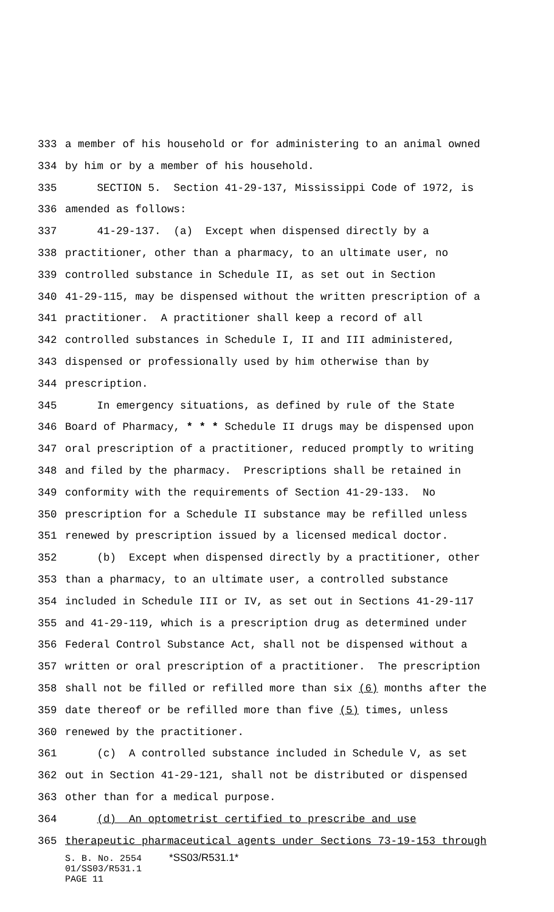333 a member of his household or for administering to an animal owned
334 by him or by a member of his household.
335 SECTION 5. Section 41-29-137, Mississippi Code of 1972, is
336 amended as follows:
337 41-29-137. (a) Except when dispensed directly by a
338 practitioner, other than a pharmacy, to an ultimate user, no
339 controlled substance in Schedule II, as set out in Section
340 41-29-115, may be dispensed without the written prescription of a
341 practitioner. A practitioner shall keep a record of all
342 controlled substances in Schedule I, II and III administered,
343 dispensed or professionally used by him otherwise than by
344 prescription.
345 In emergency situations, as defined by rule of the State
346 Board of Pharmacy, * * * Schedule II drugs may be dispensed upon
347 oral prescription of a practitioner, reduced promptly to writing
348 and filed by the pharmacy. Prescriptions shall be retained in
349 conformity with the requirements of Section 41-29-133. No
350 prescription for a Schedule II substance may be refilled unless
351 renewed by prescription issued by a licensed medical doctor.
352 (b) Except when dispensed directly by a practitioner, other
353 than a pharmacy, to an ultimate user, a controlled substance
354 included in Schedule III or IV, as set out in Sections 41-29-117
355 and 41-29-119, which is a prescription drug as determined under
356 Federal Control Substance Act, shall not be dispensed without a
357 written or oral prescription of a practitioner. The prescription
358 shall not be filled or refilled more than six (6) months after the
359 date thereof or be refilled more than five (5) times, unless
360 renewed by the practitioner.
361 (c) A controlled substance included in Schedule V, as set
362 out in Section 41-29-121, shall not be distributed or dispensed
363 other than for a medical purpose.
364 (d) An optometrist certified to prescribe and use
365 therapeutic pharmaceutical agents under Sections 73-19-153 through
S. B. No. 2554 *SS03/R531.1*
01/SS03/R531.1
PAGE 11